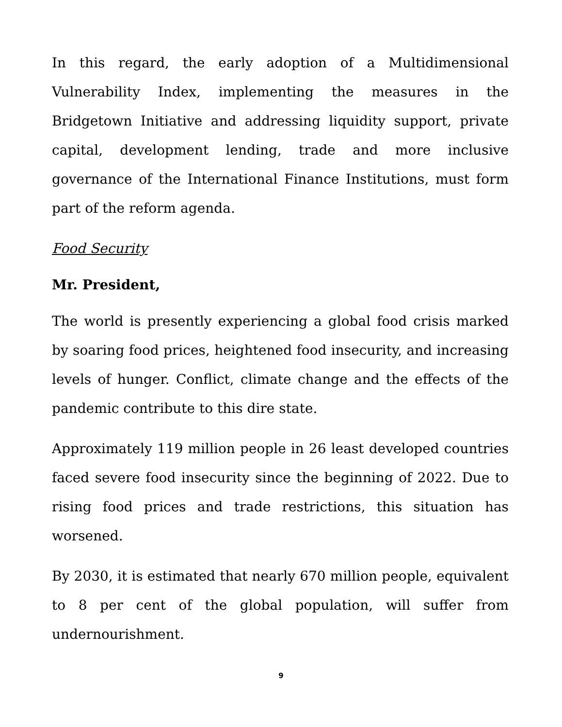In this regard, the early adoption of a Multidimensional Vulnerability Index, implementing the measures in the Bridgetown Initiative and addressing liquidity support, private capital, development lending, trade and more inclusive governance of the International Finance Institutions, must form part of the reform agenda.
Food Security
Mr. President,
The world is presently experiencing a global food crisis marked by soaring food prices, heightened food insecurity, and increasing levels of hunger. Conflict, climate change and the effects of the pandemic contribute to this dire state.
Approximately 119 million people in 26 least developed countries faced severe food insecurity since the beginning of 2022. Due to rising food prices and trade restrictions, this situation has worsened.
By 2030, it is estimated that nearly 670 million people, equivalent to 8 per cent of the global population, will suffer from undernourishment.
9